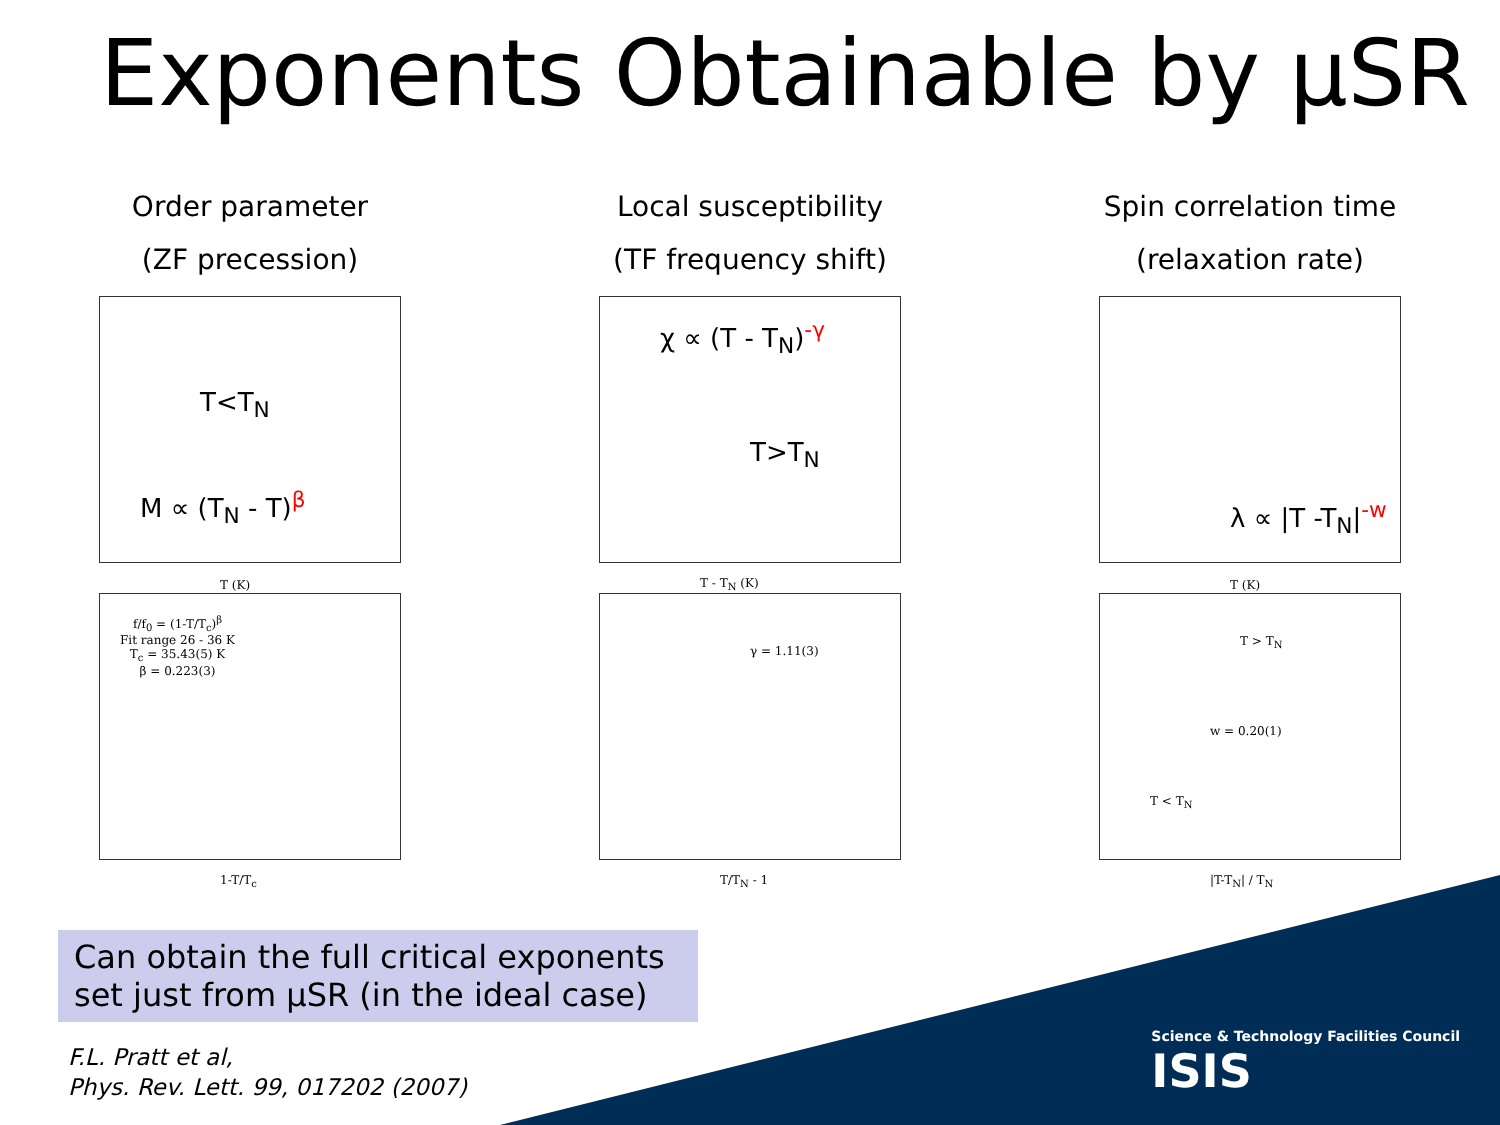Exponents Obtainable by μSR
Order parameter
(ZF precession)
T<T<sub>N</sub>
M ∝ (T<sub>N</sub> - T)<sup>β</sup>
T (K)
f/f<sub>0</sub> = (1-T/T<sub>c</sub>)<sup>β</sup>
Fit range 26 - 36 K
T<sub>c</sub> = 35.43(5) K
β = 0.223(3)
1-T/T<sub>c</sub>
Local susceptibility
(TF frequency shift)
χ ∝ (T - T<sub>N</sub>)<sup>-γ</sup>
T>T<sub>N</sub>
T - T<sub>N</sub> (K)
γ = 1.11(3)
T/T<sub>N</sub> - 1
Spin correlation time
(relaxation rate)
λ ∝ |T -T<sub>N</sub>|<sup>-w</sup>
T (K)
T > T<sub>N</sub>
w = 0.20(1)
T < T<sub>N</sub>
|T-T<sub>N</sub>| / T<sub>N</sub>
Can obtain the full critical exponents set just from μSR (in the ideal case)
F.L. Pratt et al,
Phys. Rev. Lett. 99, 017202 (2007)
Science & Technology Facilities Council
ISIS